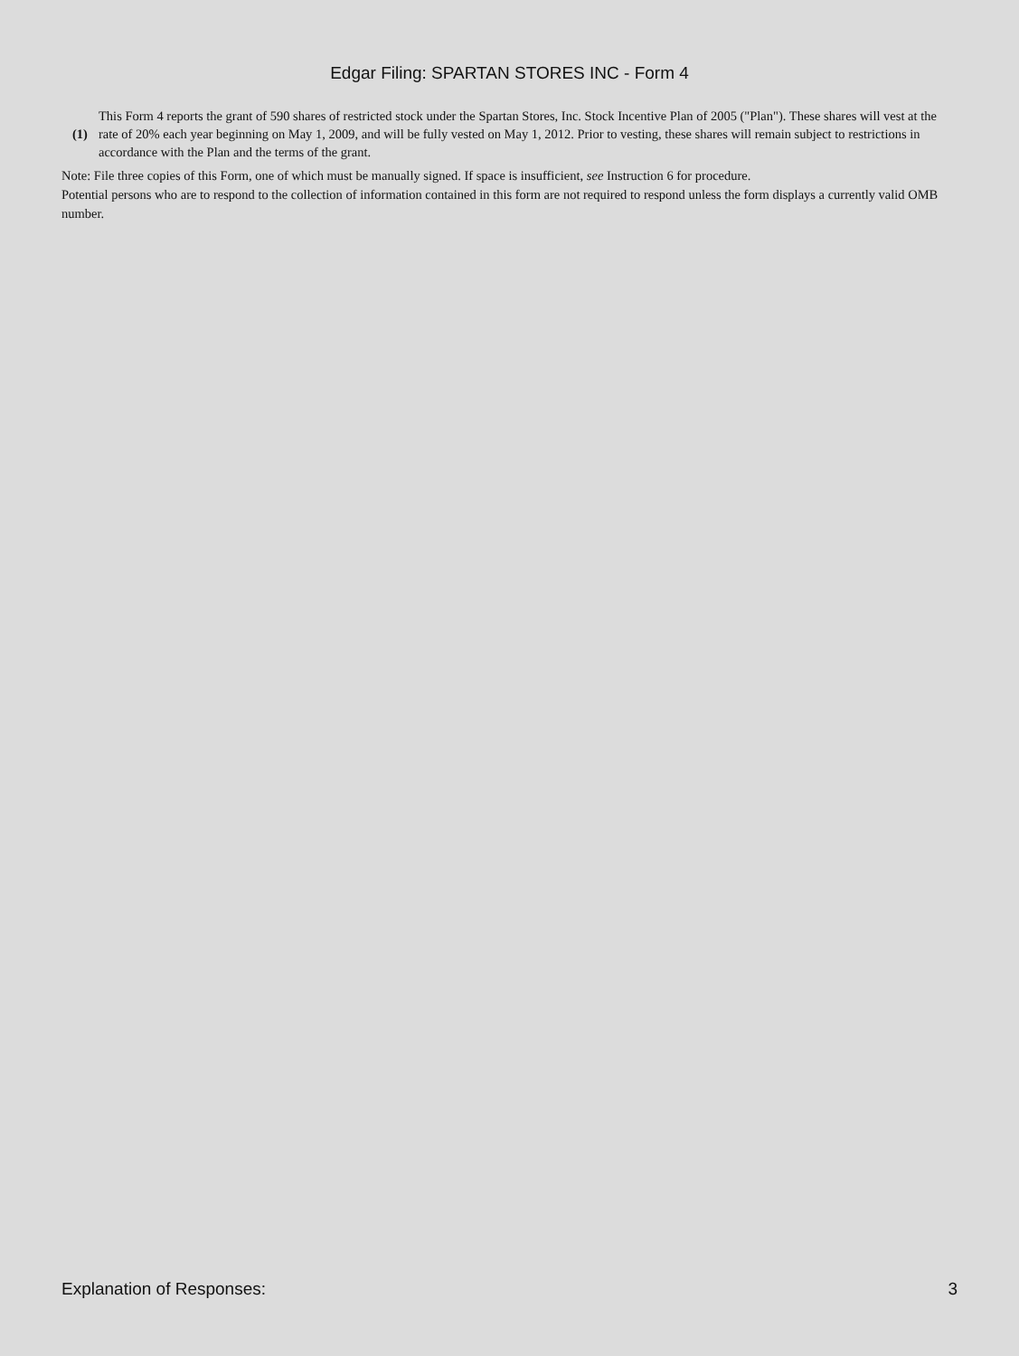Edgar Filing: SPARTAN STORES INC - Form 4
(1)
This Form 4 reports the grant of 590 shares of restricted stock under the Spartan Stores, Inc. Stock Incentive Plan of 2005 ("Plan"). These shares will vest at the rate of 20% each year beginning on May 1, 2009, and will be fully vested on May 1, 2012. Prior to vesting, these shares will remain subject to restrictions in accordance with the Plan and the terms of the grant.
Note: File three copies of this Form, one of which must be manually signed. If space is insufficient, see Instruction 6 for procedure.
Potential persons who are to respond to the collection of information contained in this form are not required to respond unless the form displays a currently valid OMB number.
Explanation of Responses: 3